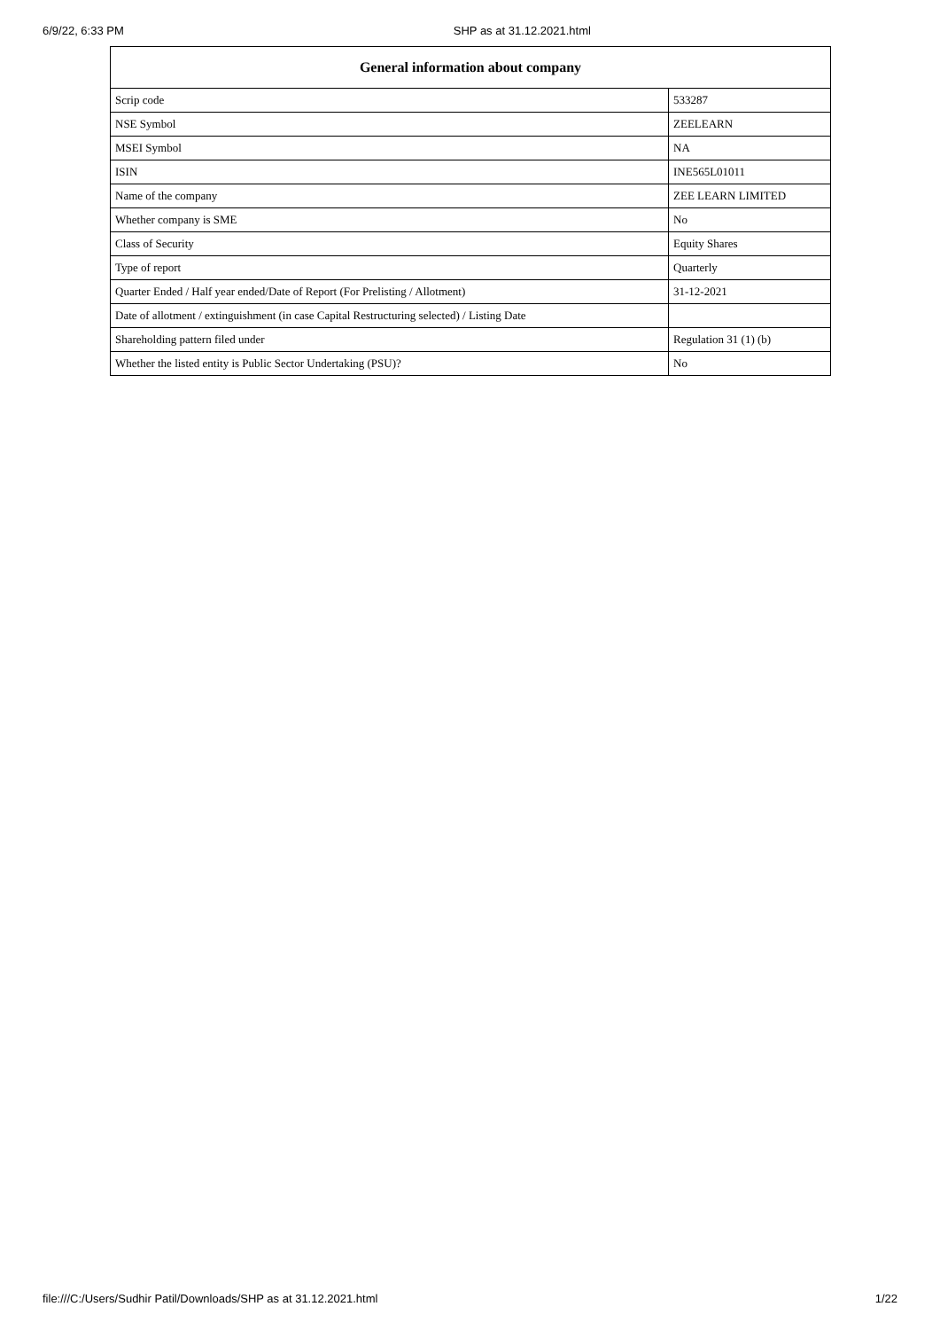6/9/22, 6:33 PM SHP as at 31.12.2021.html
| General information about company | |
| --- | --- |
| Scrip code | 533287 |
| NSE Symbol | ZEELEARN |
| MSEI Symbol | NA |
| ISIN | INE565L01011 |
| Name of the company | ZEE LEARN LIMITED |
| Whether company is SME | No |
| Class of Security | Equity Shares |
| Type of report | Quarterly |
| Quarter Ended / Half year ended/Date of Report (For Prelisting / Allotment) | 31-12-2021 |
| Date of allotment / extinguishment (in case Capital Restructuring selected) / Listing Date | |
| Shareholding pattern filed under | Regulation 31 (1) (b) |
| Whether the listed entity is Public Sector Undertaking (PSU)? | No |
file:///C:/Users/Sudhir Patil/Downloads/SHP as at 31.12.2021.html 1/22